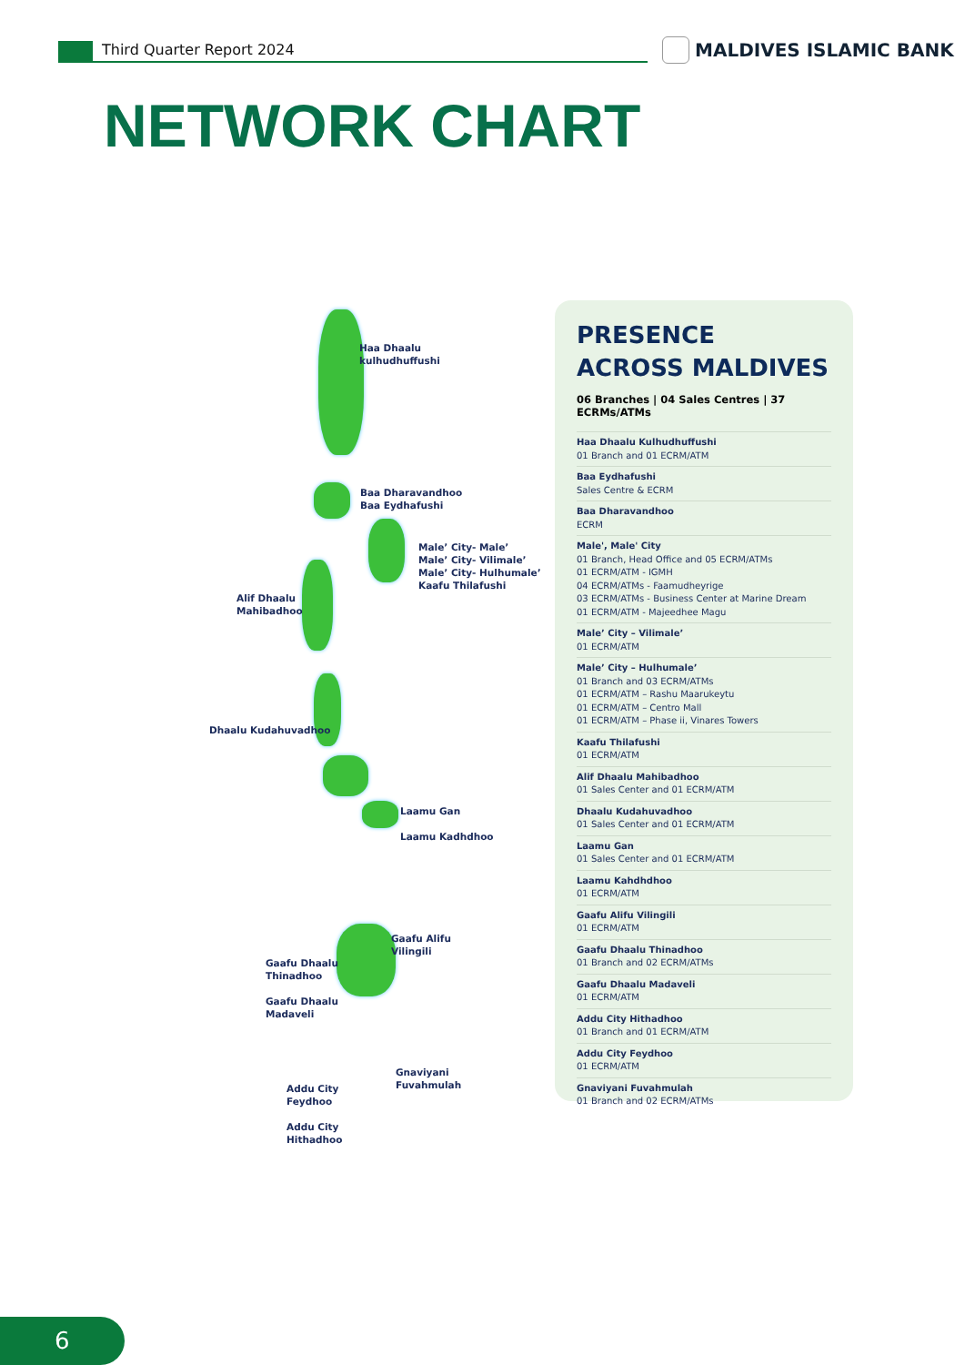Third Quarter Report 2024 MALDIVES ISLAMIC BANK
NETWORK CHART
Haa Dhaalu
kulhudhuffushi
Baa Dharavandhoo
Baa Eydhafushi
Male’ City- Male’
Male’ City- Vilimale’
Male’ City- Hulhumale’
Kaafu Thilafushi
Alif Dhaalu
Mahibadhoo
Dhaalu Kudahuvadhoo
Laamu Gan
Laamu Kadhdhoo
Gaafu Alifu
Vilingili
Gaafu Dhaalu
Thinadhoo
Gaafu Dhaalu
Madaveli
Gnaviyani
Fuvahmulah
Addu City
Feydhoo
Addu City
Hithadhoo
PRESENCE
ACROSS MALDIVES
06 Branches | 04 Sales Centres | 37 ECRMs/ATMs
Haa Dhaalu Kulhudhuffushi
01 Branch and 01 ECRM/ATM
Baa Eydhafushi
Sales Centre & ECRM
Baa Dharavandhoo
ECRM
Male', Male' City
01 Branch, Head Office and 05 ECRM/ATMs
01 ECRM/ATM - IGMH
04 ECRM/ATMs - Faamudheyrige
03 ECRM/ATMs - Business Center at Marine Dream
01 ECRM/ATM - Majeedhee Magu
Male’ City – Vilimale’
01 ECRM/ATM
Male’ City – Hulhumale’
01 Branch and 03 ECRM/ATMs
01 ECRM/ATM – Rashu Maarukeytu
01 ECRM/ATM – Centro Mall
01 ECRM/ATM – Phase ii, Vinares Towers
Kaafu Thilafushi
01 ECRM/ATM
Alif Dhaalu Mahibadhoo
01 Sales Center and 01 ECRM/ATM
Dhaalu Kudahuvadhoo
01 Sales Center and 01 ECRM/ATM
Laamu Gan
01 Sales Center and 01 ECRM/ATM
Laamu Kahdhdhoo
01 ECRM/ATM
Gaafu Alifu Vilingili
01 ECRM/ATM
Gaafu Dhaalu Thinadhoo
01 Branch and 02 ECRM/ATMs
Gaafu Dhaalu Madaveli
01 ECRM/ATM
Addu City Hithadhoo
01 Branch and 01 ECRM/ATM
Addu City Feydhoo
01 ECRM/ATM
Gnaviyani Fuvahmulah
01 Branch and 02 ECRM/ATMs
6